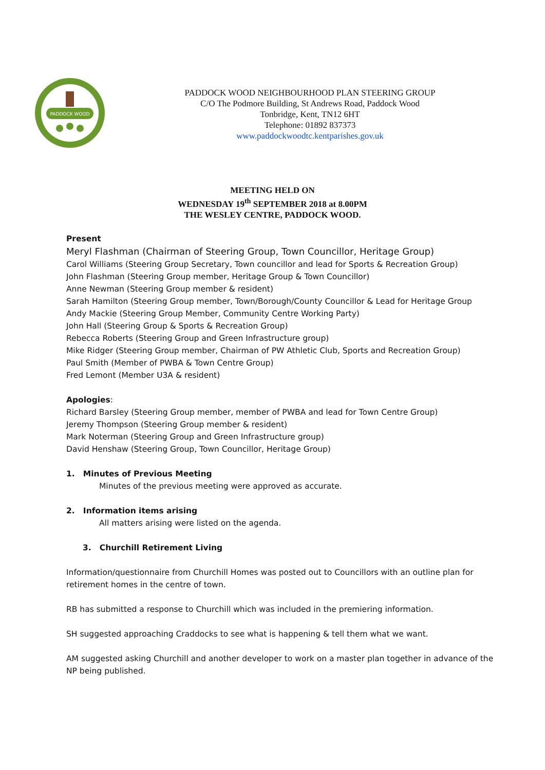PADDOCK WOOD
PADDOCK WOOD NEIGHBOURHOOD PLAN STEERING GROUP
C/O The Podmore Building, St Andrews Road, Paddock Wood
Tonbridge, Kent, TN12 6HT
Telephone: 01892 837373
www.paddockwoodtc.kentparishes.gov.uk
MEETING HELD ON
WEDNESDAY 19<sup>th</sup> SEPTEMBER 2018 at 8.00PM
THE WESLEY CENTRE, PADDOCK WOOD.
Present
Meryl Flashman (Chairman of Steering Group, Town Councillor, Heritage Group)
Carol Williams (Steering Group Secretary, Town councillor and lead for Sports & Recreation Group)
John Flashman (Steering Group member, Heritage Group & Town Councillor)
Anne Newman (Steering Group member & resident)
Sarah Hamilton (Steering Group member, Town/Borough/County Councillor & Lead for Heritage Group
Andy Mackie (Steering Group Member, Community Centre Working Party)
John Hall (Steering Group & Sports & Recreation Group)
Rebecca Roberts (Steering Group and Green Infrastructure group)
Mike Ridger (Steering Group member, Chairman of PW Athletic Club, Sports and Recreation Group)
Paul Smith (Member of PWBA & Town Centre Group)
Fred Lemont (Member U3A & resident)
Apologies:
Richard Barsley (Steering Group member, member of PWBA and lead for Town Centre Group)
Jeremy Thompson (Steering Group member & resident)
Mark Noterman (Steering Group and Green Infrastructure group)
David Henshaw (Steering Group, Town Councillor, Heritage Group)
1. Minutes of Previous Meeting
Minutes of the previous meeting were approved as accurate.
2. Information items arising
All matters arising were listed on the agenda.
3. Churchill Retirement Living
Information/questionnaire from Churchill Homes was posted out to Councillors with an outline plan for retirement homes in the centre of town.
RB has submitted a response to Churchill which was included in the premiering information.
SH suggested approaching Craddocks to see what is happening & tell them what we want.
AM suggested asking Churchill and another developer to work on a master plan together in advance of the NP being published.